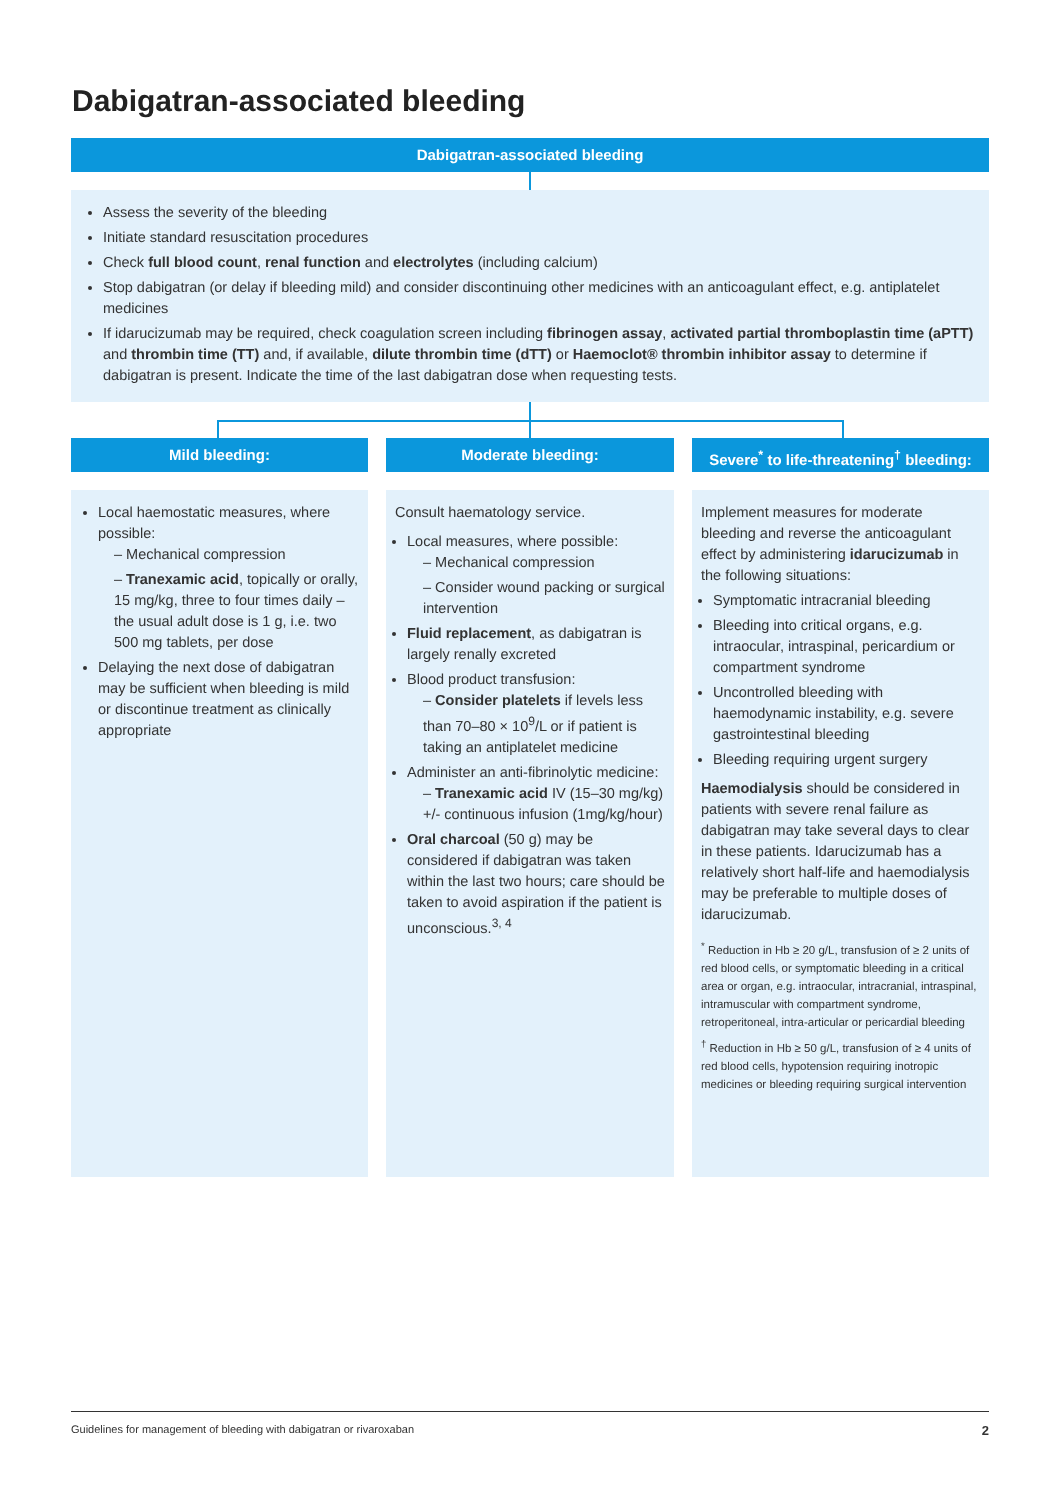Dabigatran-associated bleeding
Dabigatran-associated bleeding
Assess the severity of the bleeding
Initiate standard resuscitation procedures
Check full blood count, renal function and electrolytes (including calcium)
Stop dabigatran (or delay if bleeding mild) and consider discontinuing other medicines with an anticoagulant effect, e.g. antiplatelet medicines
If idarucizumab may be required, check coagulation screen including fibrinogen assay, activated partial thromboplastin time (aPTT) and thrombin time (TT) and, if available, dilute thrombin time (dTT) or Haemoclot® thrombin inhibitor assay to determine if dabigatran is present. Indicate the time of the last dabigatran dose when requesting tests.
Mild bleeding: Moderate bleeding:
Severe<sup>*</sup> to life-threatening<sup>†</sup> bleeding:
Local haemostatic measures, where possible:
– Mechanical compression
– Tranexamic acid, topically or orally, 15 mg/kg, three to four times daily – the usual adult dose is 1 g, i.e. two 500 mg tablets, per dose
Delaying the next dose of dabigatran may be sufficient when bleeding is mild or discontinue treatment as clinically appropriate
Consult haematology service.
Local measures, where possible:
– Mechanical compression
– Consider wound packing or surgical intervention
Fluid replacement, as dabigatran is largely renally excreted
Blood product transfusion:
– Consider platelets if levels less than 70–80 × 10<sup>9</sup>/L or if patient is taking an antiplatelet medicine
Administer an anti-fibrinolytic medicine:
– Tranexamic acid IV (15–30 mg/kg) +/- continuous infusion (1mg/kg/hour)
Oral charcoal (50 g) may be considered if dabigatran was taken within the last two hours; care should be taken to avoid aspiration if the patient is unconscious.<sup>3, 4</sup>
Implement measures for moderate bleeding and reverse the anticoagulant effect by administering idarucizumab in the following situations:
Symptomatic intracranial bleeding
Bleeding into critical organs, e.g. intraocular, intraspinal, pericardium or compartment syndrome
Uncontrolled bleeding with haemodynamic instability, e.g. severe gastrointestinal bleeding
Bleeding requiring urgent surgery
Haemodialysis should be considered in patients with severe renal failure as dabigatran may take several days to clear in these patients. Idarucizumab has a relatively short half-life and haemodialysis may be preferable to multiple doses of idarucizumab.
<sup>*</sup> Reduction in Hb ≥ 20 g/L, transfusion of ≥ 2 units of red blood cells, or symptomatic bleeding in a critical area or organ, e.g. intraocular, intracranial, intraspinal, intramuscular with compartment syndrome, retroperitoneal, intra-articular or pericardial bleeding
<sup>†</sup> Reduction in Hb ≥ 50 g/L, transfusion of ≥ 4 units of red blood cells, hypotension requiring inotropic medicines or bleeding requiring surgical intervention
Guidelines for management of bleeding with dabigatran or rivaroxaban 2